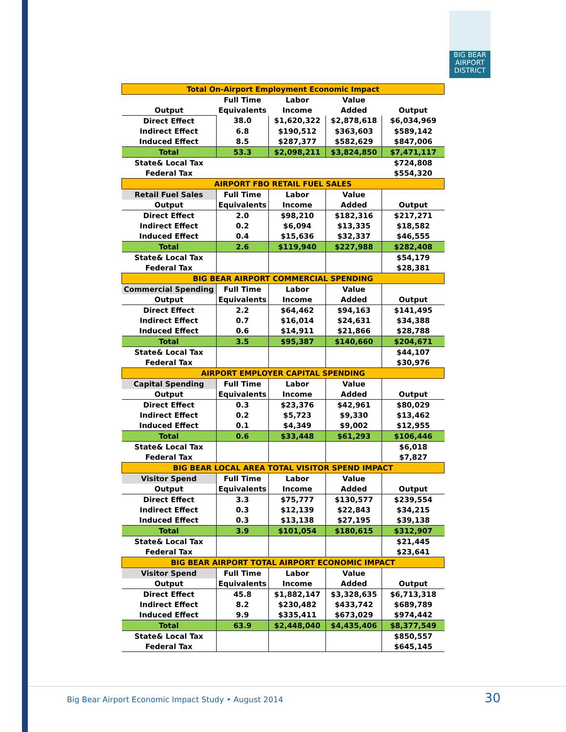BIG BEAR
AIRPORT
DISTRICT
| Total On-Airport Employment Economic Impact | | | | |
| --- | --- | --- | --- | --- |
| | Full Time | Labor | Value | |
| Output | Equivalents | Income | Added | Output |
| Direct Effect | 38.0 | $1,620,322 | $2,878,618 | $6,034,969 |
| Indirect Effect | 6.8 | $190,512 | $363,603 | $589,142 |
| Induced Effect | 8.5 | $287,377 | $582,629 | $847,006 |
| Total | 53.3 | $2,098,211 | $3,824,850 | $7,471,117 |
| State& Local Tax | | | | $724,808 |
| Federal Tax | | | | $554,320 |
| AIRPORT FBO RETAIL FUEL SALES | | | | |
| Retail Fuel Sales | Full Time | Labor | Value | |
| Output | Equivalents | Income | Added | Output |
| Direct Effect | 2.0 | $98,210 | $182,316 | $217,271 |
| Indirect Effect | 0.2 | $6,094 | $13,335 | $18,582 |
| Induced Effect | 0.4 | $15,636 | $32,337 | $46,555 |
| Total | 2.6 | $119,940 | $227,988 | $282,408 |
| State& Local Tax | | | | $54,179 |
| Federal Tax | | | | $28,381 |
| BIG BEAR AIRPORT COMMERCIAL SPENDING | | | | |
| Commercial Spending | Full Time | Labor | Value | |
| Output | Equivalents | Income | Added | Output |
| Direct Effect | 2.2 | $64,462 | $94,163 | $141,495 |
| Indirect Effect | 0.7 | $16,014 | $24,631 | $34,388 |
| Induced Effect | 0.6 | $14,911 | $21,866 | $28,788 |
| Total | 3.5 | $95,387 | $140,660 | $204,671 |
| State& Local Tax | | | | $44,107 |
| Federal Tax | | | | $30,976 |
| AIRPORT EMPLOYER CAPITAL SPENDING | | | | |
| Capital Spending | Full Time | Labor | Value | |
| Output | Equivalents | Income | Added | Output |
| Direct Effect | 0.3 | $23,376 | $42,961 | $80,029 |
| Indirect Effect | 0.2 | $5,723 | $9,330 | $13,462 |
| Induced Effect | 0.1 | $4,349 | $9,002 | $12,955 |
| Total | 0.6 | $33,448 | $61,293 | $106,446 |
| State& Local Tax | | | | $6,018 |
| Federal Tax | | | | $7,827 |
| BIG BEAR LOCAL AREA TOTAL VISITOR SPEND IMPACT | | | | |
| Visitor Spend | Full Time | Labor | Value | |
| Output | Equivalents | Income | Added | Output |
| Direct Effect | 3.3 | $75,777 | $130,577 | $239,554 |
| Indirect Effect | 0.3 | $12,139 | $22,843 | $34,215 |
| Induced Effect | 0.3 | $13,138 | $27,195 | $39,138 |
| Total | 3.9 | $101,054 | $180,615 | $312,907 |
| State& Local Tax | | | | $21,445 |
| Federal Tax | | | | $23,641 |
| BIG BEAR AIRPORT TOTAL AIRPORT ECONOMIC IMPACT | | | | |
| Visitor Spend | Full Time | Labor | Value | |
| Output | Equivalents | Income | Added | Output |
| Direct Effect | 45.8 | $1,882,147 | $3,328,635 | $6,713,318 |
| Indirect Effect | 8.2 | $230,482 | $433,742 | $689,789 |
| Induced Effect | 9.9 | $335,411 | $673,029 | $974,442 |
| Total | 63.9 | $2,448,040 | $4,435,406 | $8,377,549 |
| State& Local Tax | | | | $850,557 |
| Federal Tax | | | | $645,145 |
Big Bear Airport Economic Impact Study • August 2014
30